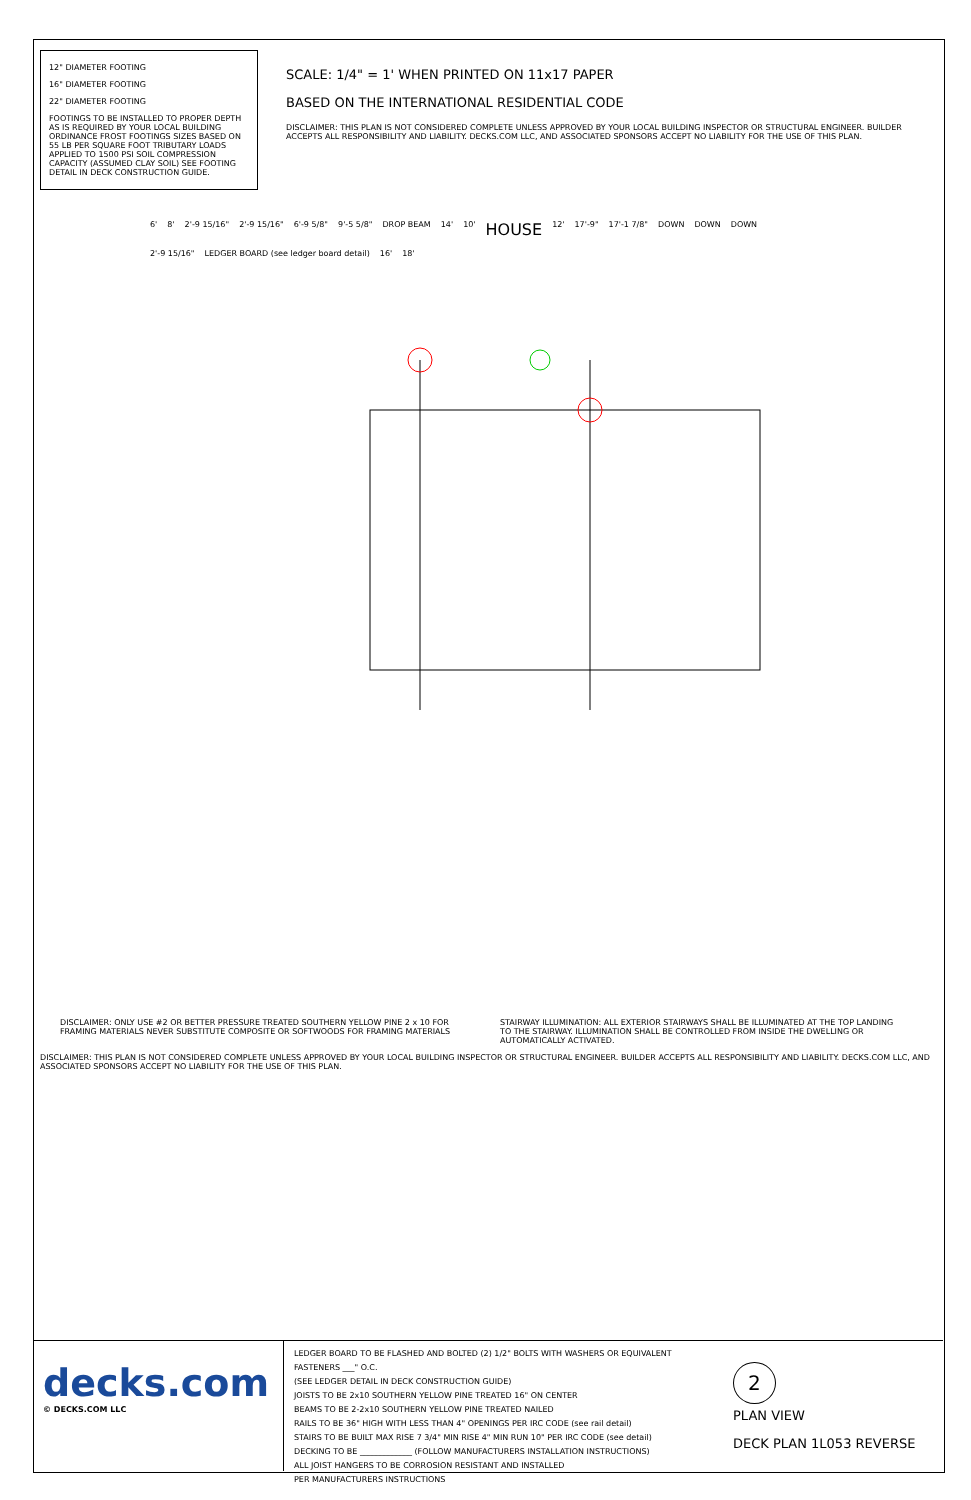12" DIAMETER FOOTING
16" DIAMETER FOOTING
22" DIAMETER FOOTING
FOOTINGS TO BE INSTALLED TO PROPER DEPTH AS IS REQUIRED BY YOUR LOCAL BUILDING ORDINANCE FROST FOOTINGS SIZES BASED ON 55 LB PER SQUARE FOOT TRIBUTARY LOADS APPLIED TO 1500 PSI SOIL COMPRESSION CAPACITY (ASSUMED CLAY SOIL) SEE FOOTING DETAIL IN DECK CONSTRUCTION GUIDE.
SCALE: 1/4" = 1' WHEN PRINTED ON 11x17 PAPER
BASED ON THE INTERNATIONAL RESIDENTIAL CODE
DISCLAIMER: THIS PLAN IS NOT CONSIDERED COMPLETE UNLESS APPROVED BY YOUR LOCAL BUILDING INSPECTOR OR STRUCTURAL ENGINEER. BUILDER ACCEPTS ALL RESPONSIBILITY AND LIABILITY. DECKS.COM LLC, AND ASSOCIATED SPONSORS ACCEPT NO LIABILITY FOR THE USE OF THIS PLAN.
6' 8' 2'-9 15/16" 2'-9 15/16" 6'-9 5/8" 9'-5 5/8" DROP BEAM 14' 10' HOUSE 12' 17'-9" 17'-1 7/8" DOWN DOWN DOWN 2'-9 15/16" LEDGER BOARD (see ledger board detail) 16' 18'
DISCLAIMER: ONLY USE #2 OR BETTER PRESSURE TREATED SOUTHERN YELLOW PINE 2 x 10 FOR FRAMING MATERIALS NEVER SUBSTITUTE COMPOSITE OR SOFTWOODS FOR FRAMING MATERIALS
STAIRWAY ILLUMINATION: ALL EXTERIOR STAIRWAYS SHALL BE ILLUMINATED AT THE TOP LANDING TO THE STAIRWAY. ILLUMINATION SHALL BE CONTROLLED FROM INSIDE THE DWELLING OR AUTOMATICALLY ACTIVATED.
DISCLAIMER: THIS PLAN IS NOT CONSIDERED COMPLETE UNLESS APPROVED BY YOUR LOCAL BUILDING INSPECTOR OR STRUCTURAL ENGINEER. BUILDER ACCEPTS ALL RESPONSIBILITY AND LIABILITY. DECKS.COM LLC, AND ASSOCIATED SPONSORS ACCEPT NO LIABILITY FOR THE USE OF THIS PLAN.
decks.com
© DECKS.COM LLC
LEDGER BOARD TO BE FLASHED AND BOLTED (2) 1/2" BOLTS WITH WASHERS OR EQUIVALENT FASTENERS ___" O.C.
(SEE LEDGER DETAIL IN DECK CONSTRUCTION GUIDE)
JOISTS TO BE 2x10 SOUTHERN YELLOW PINE TREATED 16" ON CENTER
BEAMS TO BE 2-2x10 SOUTHERN YELLOW PINE TREATED NAILED
RAILS TO BE 36" HIGH WITH LESS THAN 4" OPENINGS PER IRC CODE (see rail detail)
STAIRS TO BE BUILT MAX RISE 7 3/4" MIN RISE 4" MIN RUN 10" PER IRC CODE (see detail)
DECKING TO BE _____________ (FOLLOW MANUFACTURERS INSTALLATION INSTRUCTIONS)
ALL JOIST HANGERS TO BE CORROSION RESISTANT AND INSTALLED
PER MANUFACTURERS INSTRUCTIONS
2
PLAN VIEW
DECK PLAN 1L053 REVERSE